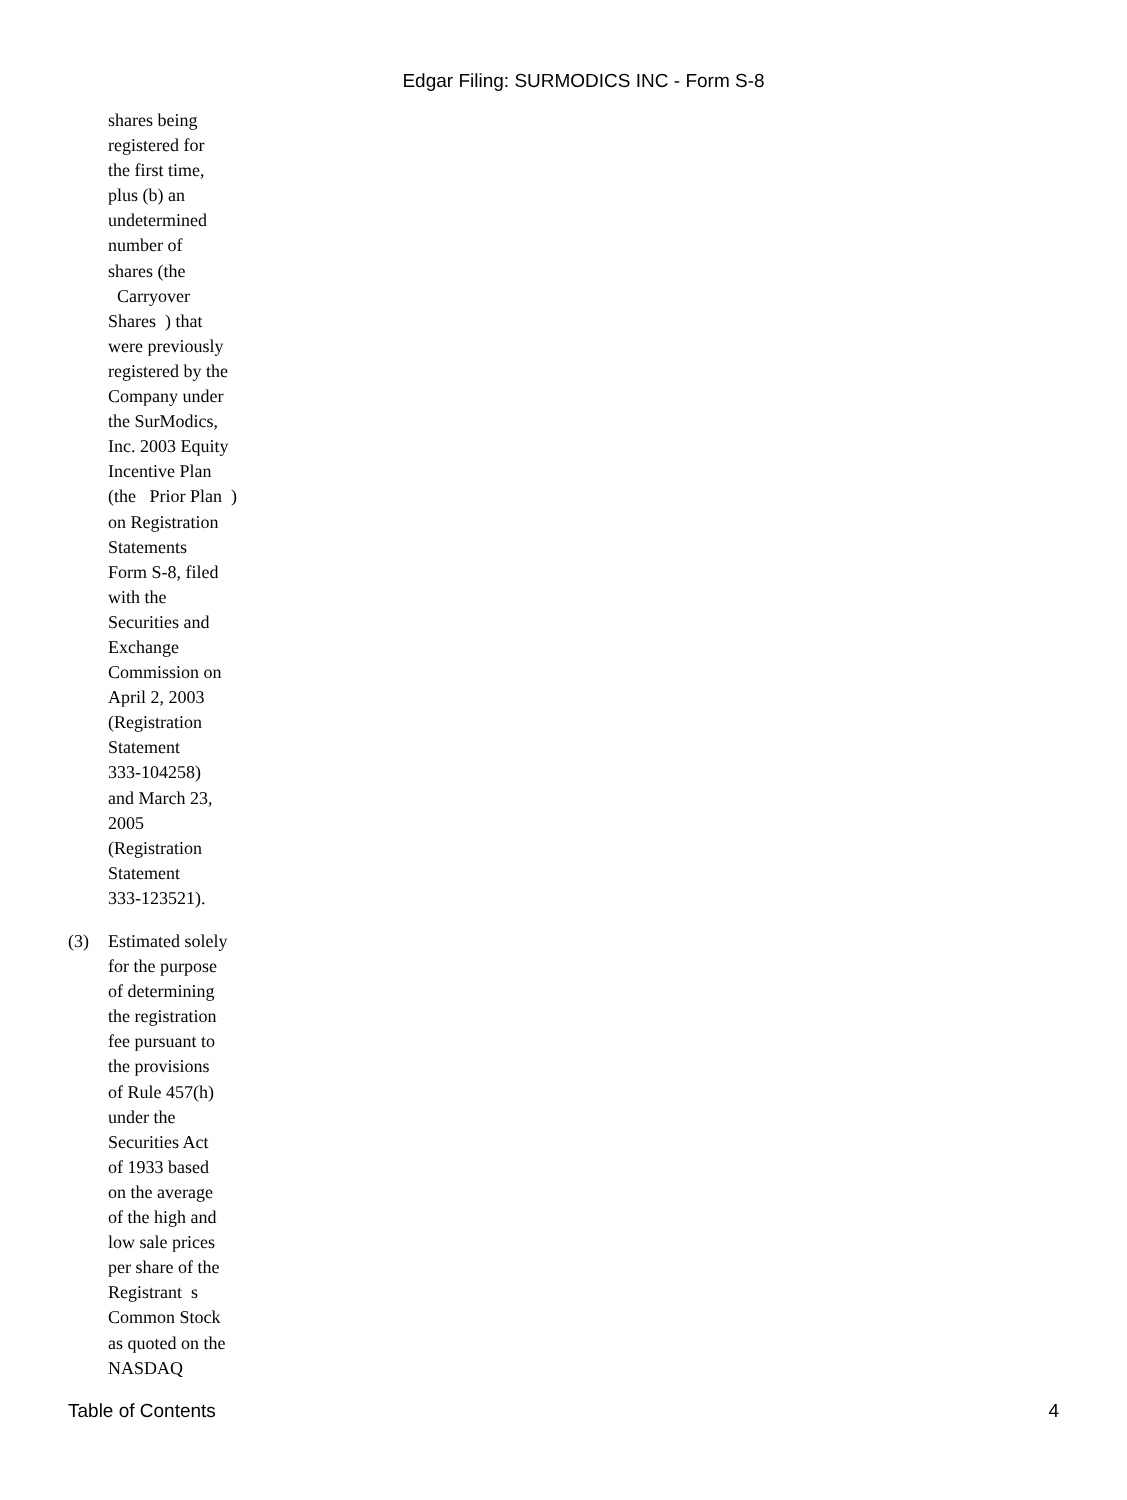Edgar Filing: SURMODICS INC - Form S-8
shares being
registered for
the first time,
plus (b) an
undetermined
number of
shares (the
Carryover
Shares ) that
were previously
registered by the
Company under
the SurModics,
Inc. 2003 Equity
Incentive Plan
(the Prior Plan )
on Registration
Statements
Form S-8, filed
with the
Securities and
Exchange
Commission on
April 2, 2003
(Registration
Statement
333-104258)
and March 23,
2005
(Registration
Statement
333-123521).
(3) Estimated solely
for the purpose
of determining
the registration
fee pursuant to
the provisions
of Rule 457(h)
under the
Securities Act
of 1933 based
on the average
of the high and
low sale prices
per share of the
Registrant s
Common Stock
as quoted on the
NASDAQ
Table of Contents 4